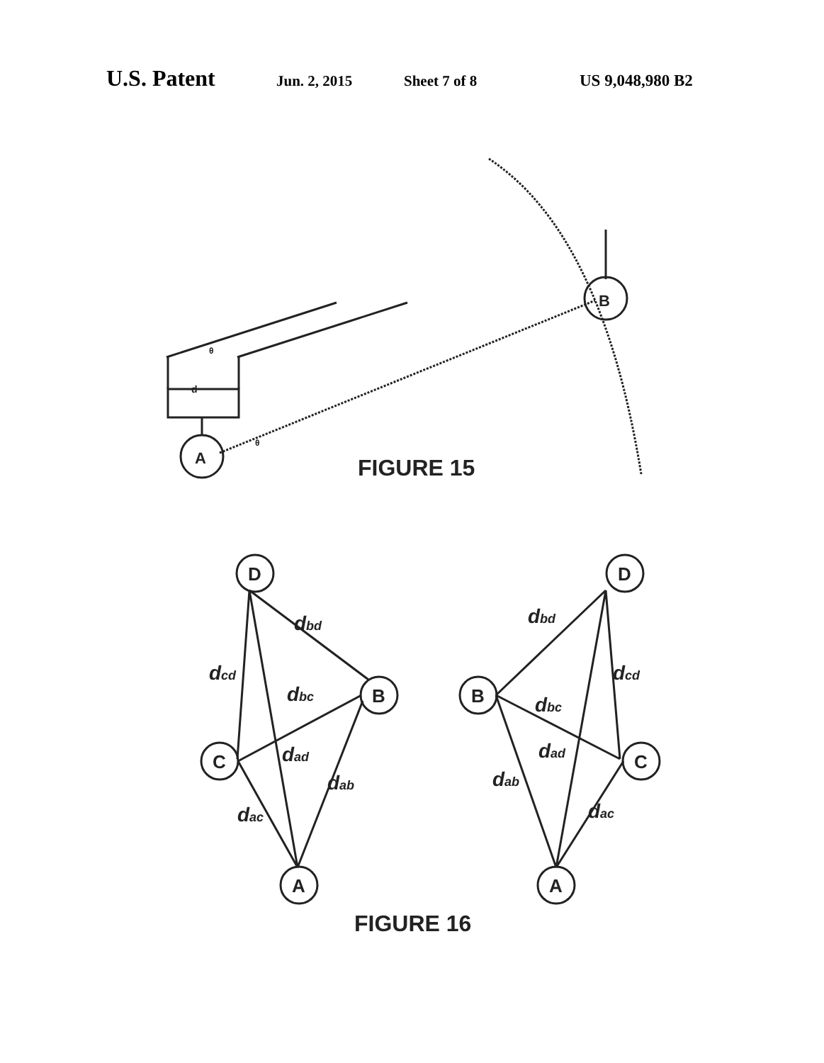U.S. Patent Jun. 2, 2015 Sheet 7 of 8 US 9,048,980 B2
B
A
d
θ
θ
FIGURE 15
D
B
C
A
D
B
C
A
dbd
dcd
dbc
dad
dab
dac
dbd
dcd
dbc
dad
dab
dac
FIGURE 16